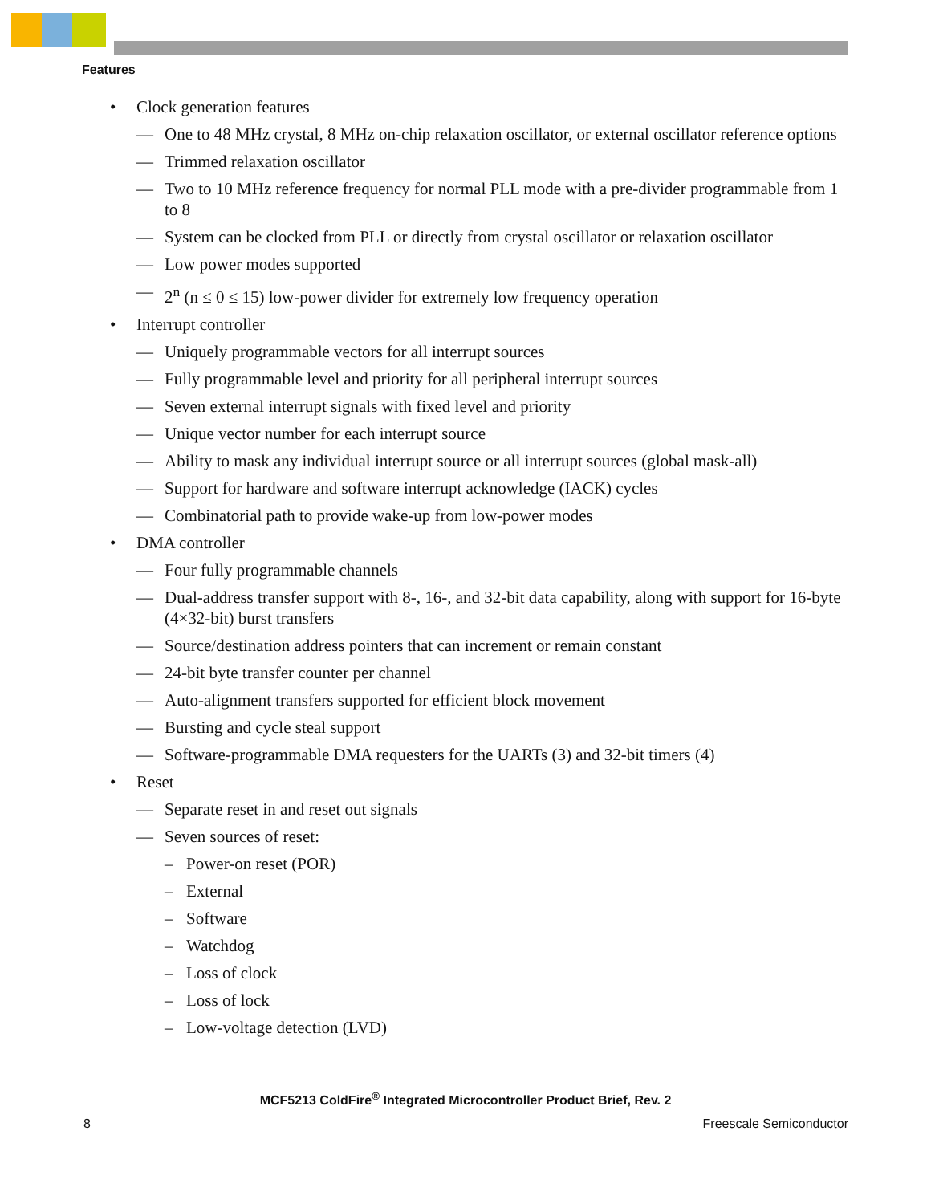Features
• Clock generation features
— One to 48 MHz crystal, 8 MHz on-chip relaxation oscillator, or external oscillator reference options
— Trimmed relaxation oscillator
— Two to 10 MHz reference frequency for normal PLL mode with a pre-divider programmable from 1 to 8
— System can be clocked from PLL or directly from crystal oscillator or relaxation oscillator
— Low power modes supported
— 2<sup>n</sup> (n ≤ 0 ≤ 15) low-power divider for extremely low frequency operation
• Interrupt controller
— Uniquely programmable vectors for all interrupt sources
— Fully programmable level and priority for all peripheral interrupt sources
— Seven external interrupt signals with fixed level and priority
— Unique vector number for each interrupt source
— Ability to mask any individual interrupt source or all interrupt sources (global mask-all)
— Support for hardware and software interrupt acknowledge (IACK) cycles
— Combinatorial path to provide wake-up from low-power modes
• DMA controller
— Four fully programmable channels
— Dual-address transfer support with 8-, 16-, and 32-bit data capability, along with support for 16-byte (4×32-bit) burst transfers
— Source/destination address pointers that can increment or remain constant
— 24-bit byte transfer counter per channel
— Auto-alignment transfers supported for efficient block movement
— Bursting and cycle steal support
— Software-programmable DMA requesters for the UARTs (3) and 32-bit timers (4)
• Reset
— Separate reset in and reset out signals
— Seven sources of reset:
– Power-on reset (POR)
– External
– Software
– Watchdog
– Loss of clock
– Loss of lock
– Low-voltage detection (LVD)
MCF5213 ColdFire<sup>®</sup> Integrated Microcontroller Product Brief, Rev. 2
8 Freescale Semiconductor